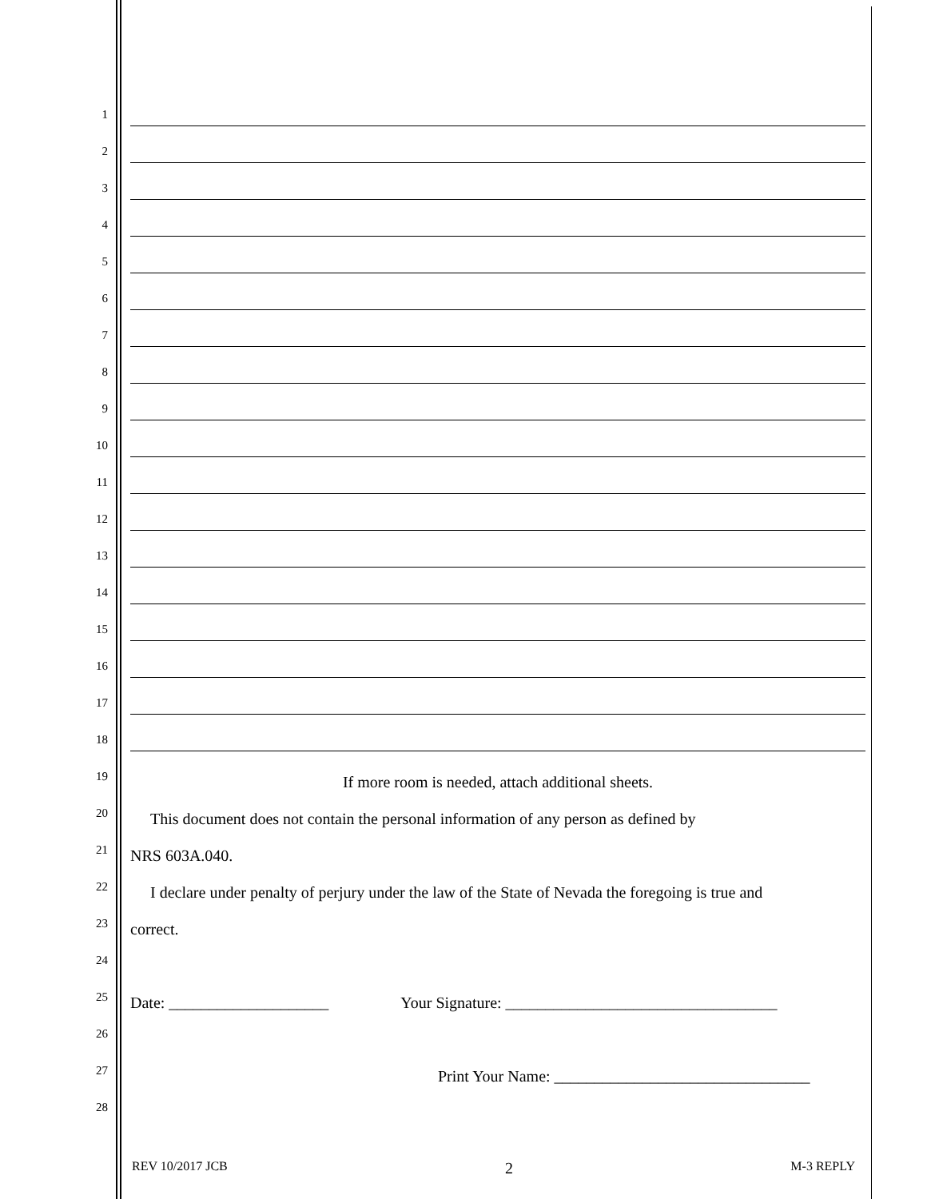1
2
3
4
5
6
7
8
9
10
11
12
13
14
15
16
17
18
19
If more room is needed, attach additional sheets.
20
This document does not contain the personal information of any person as defined by
21
NRS 603A.040.
22
I declare under penalty of perjury under the law of the State of Nevada the foregoing is true and
23
correct.
24
25
Date: ____________________ Your Signature: __________________________________
26
27
Print Your Name: ________________________________
28
REV 10/2017 JCB 2 M-3 REPLY